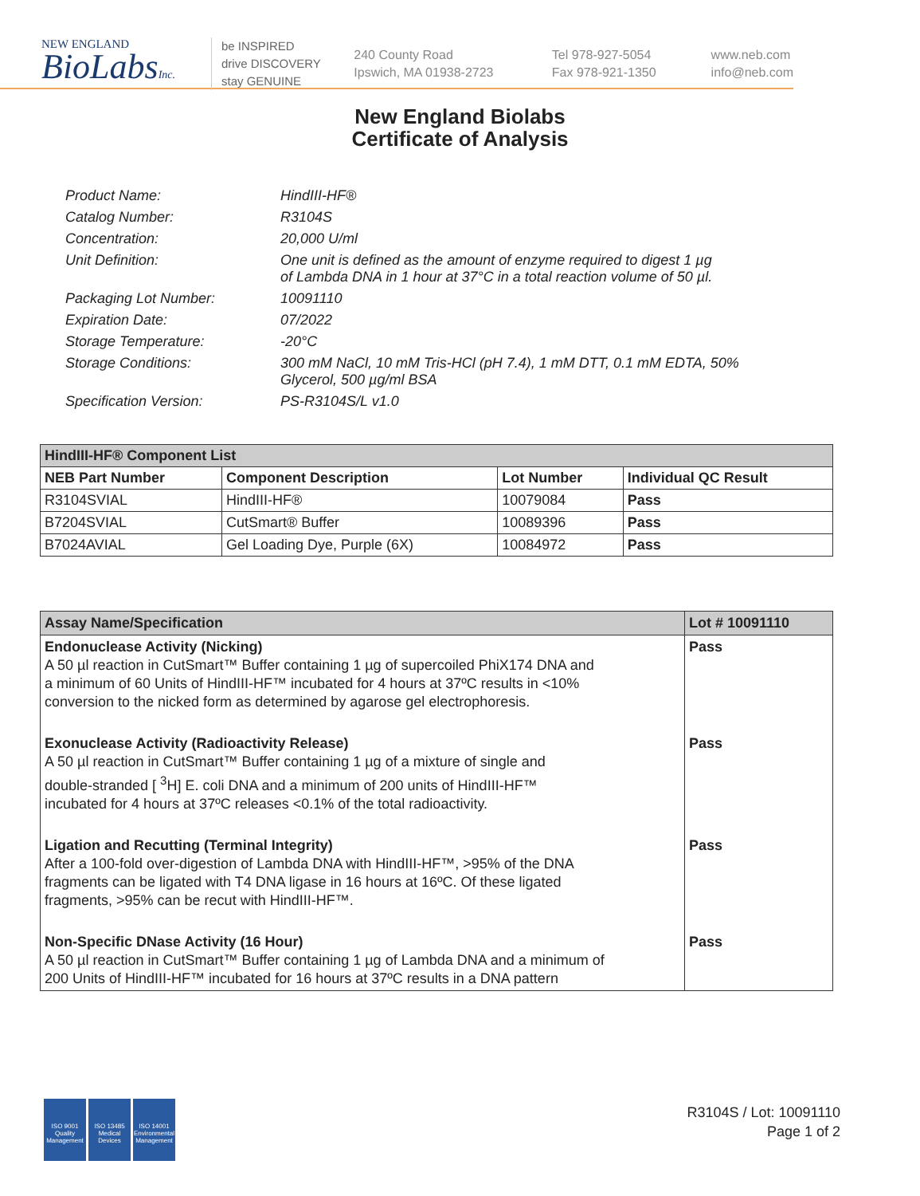NEW ENGLAND
BioLabsInc.
be INSPIRED
drive DISCOVERY
stay GENUINE
240 County Road
Ipswich, MA 01938-2723
Tel 978-927-5054
Fax 978-921-1350
www.neb.com
info@neb.com
New England Biolabs
Certificate of Analysis
| Product Name: | HindIII-HF® |
| Catalog Number: | R3104S |
| Concentration: | 20,000 U/ml |
| Unit Definition: | One unit is defined as the amount of enzyme required to digest 1 µg of Lambda DNA in 1 hour at 37°C in a total reaction volume of 50 µl. |
| Packaging Lot Number: | 10091110 |
| Expiration Date: | 07/2022 |
| Storage Temperature: | -20°C |
| Storage Conditions: | 300 mM NaCl, 10 mM Tris-HCl (pH 7.4), 1 mM DTT, 0.1 mM EDTA, 50% Glycerol, 500 µg/ml BSA |
| Specification Version: | PS-R3104S/L v1.0 |
| HindIII-HF® Component List | | | |
| --- | --- | --- | --- |
| NEB Part Number | Component Description | Lot Number | Individual QC Result |
| R3104SVIAL | HindIII-HF® | 10079084 | Pass |
| B7204SVIAL | CutSmart® Buffer | 10089396 | Pass |
| B7024AVIAL | Gel Loading Dye, Purple (6X) | 10084972 | Pass |
| Assay Name/Specification | Lot # 10091110 |
| --- | --- |
| Endonuclease Activity (Nicking) A 50 µl reaction in CutSmart™ Buffer containing 1 µg of supercoiled PhiX174 DNA and a minimum of 60 Units of HindIII-HF™ incubated for 4 hours at 37ºC results in <10% conversion to the nicked form as determined by agarose gel electrophoresis. | Pass |
| Exonuclease Activity (Radioactivity Release) A 50 µl reaction in CutSmart™ Buffer containing 1 µg of a mixture of single and double-stranded [ <sup>3</sup>H] E. coli DNA and a minimum of 200 units of HindIII-HF™ incubated for 4 hours at 37ºC releases <0.1% of the total radioactivity. | Pass |
| Ligation and Recutting (Terminal Integrity) After a 100-fold over-digestion of Lambda DNA with HindIII-HF™, >95% of the DNA fragments can be ligated with T4 DNA ligase in 16 hours at 16ºC. Of these ligated fragments, >95% can be recut with HindIII-HF™. | Pass |
| Non-Specific DNase Activity (16 Hour) A 50 µl reaction in CutSmart™ Buffer containing 1 µg of Lambda DNA and a minimum of 200 Units of HindIII-HF™ incubated for 16 hours at 37ºC results in a DNA pattern | Pass |
ISO 9001
Quality Management
ISO 13485
Medical Devices
ISO 14001
Environmental Management
R3104S / Lot: 10091110
Page 1 of 2